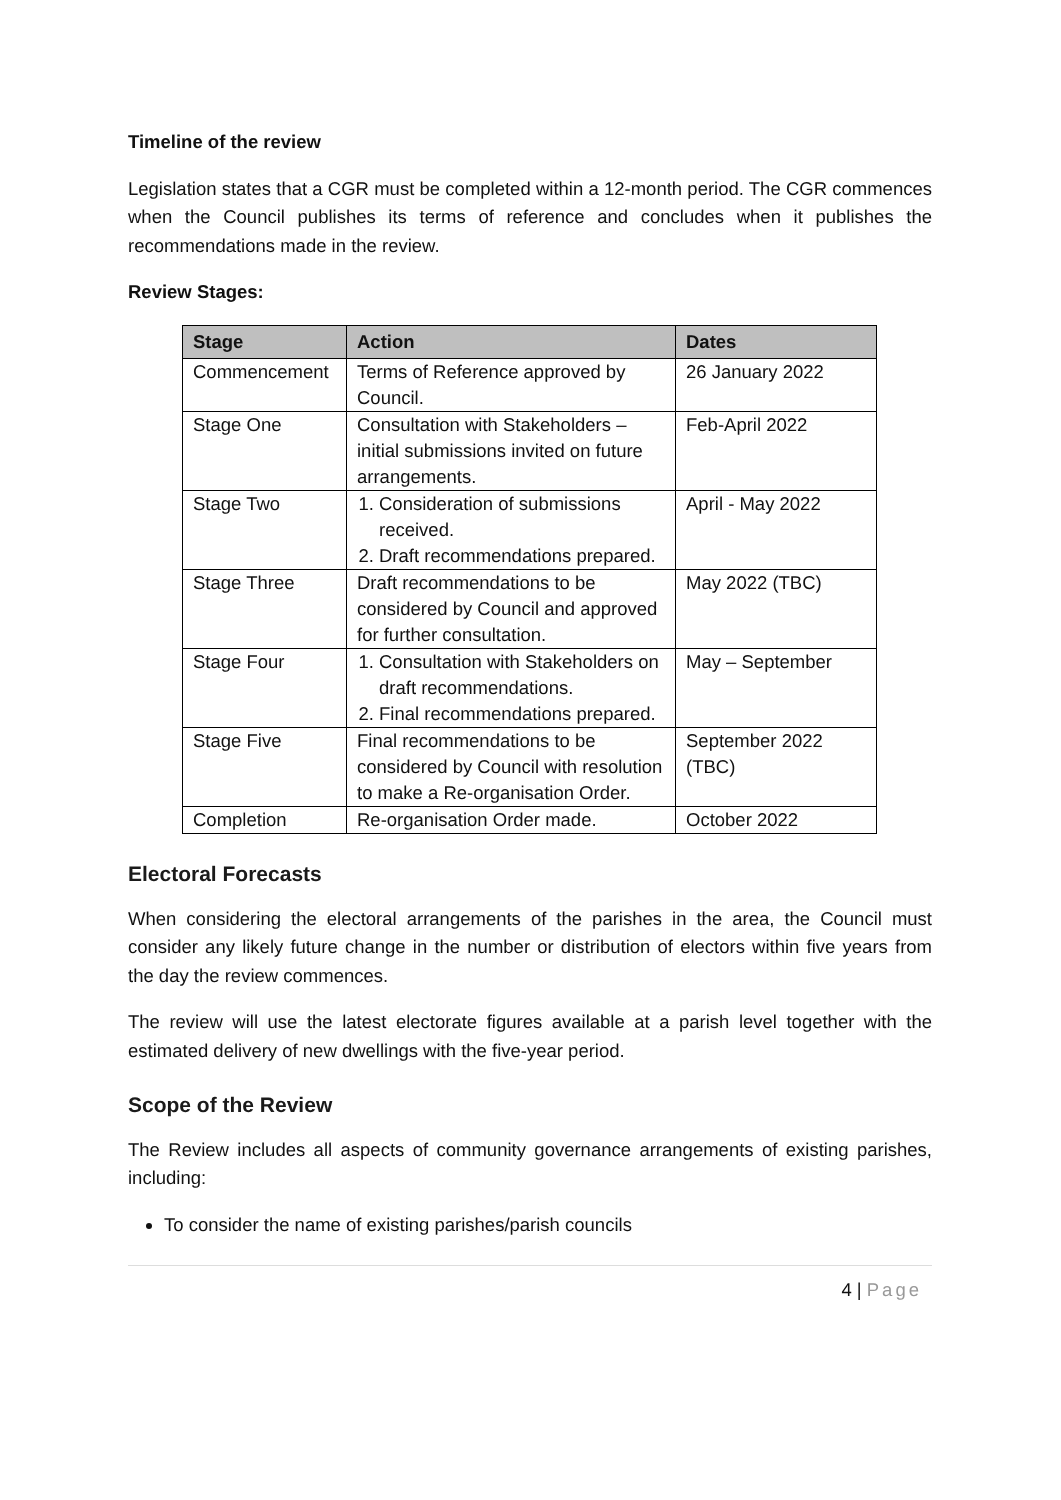Timeline of the review
Legislation states that a CGR must be completed within a 12-month period. The CGR commences when the Council publishes its terms of reference and concludes when it publishes the recommendations made in the review.
Review Stages:
| Stage | Action | Dates |
| --- | --- | --- |
| Commencement | Terms of Reference approved by Council. | 26 January 2022 |
| Stage One | Consultation with Stakeholders – initial submissions invited on future arrangements. | Feb-April 2022 |
| Stage Two | 1. Consideration of submissions received. 2. Draft recommendations prepared. | April - May 2022 |
| Stage Three | Draft recommendations to be considered by Council and approved for further consultation. | May 2022 (TBC) |
| Stage Four | 1. Consultation with Stakeholders on draft recommendations. 2. Final recommendations prepared. | May – September |
| Stage Five | Final recommendations to be considered by Council with resolution to make a Re-organisation Order. | September 2022 (TBC) |
| Completion | Re-organisation Order made. | October 2022 |
Electoral Forecasts
When considering the electoral arrangements of the parishes in the area, the Council must consider any likely future change in the number or distribution of electors within five years from the day the review commences.
The review will use the latest electorate figures available at a parish level together with the estimated delivery of new dwellings with the five-year period.
Scope of the Review
The Review includes all aspects of community governance arrangements of existing parishes, including:
To consider the name of existing parishes/parish councils
4 | Page